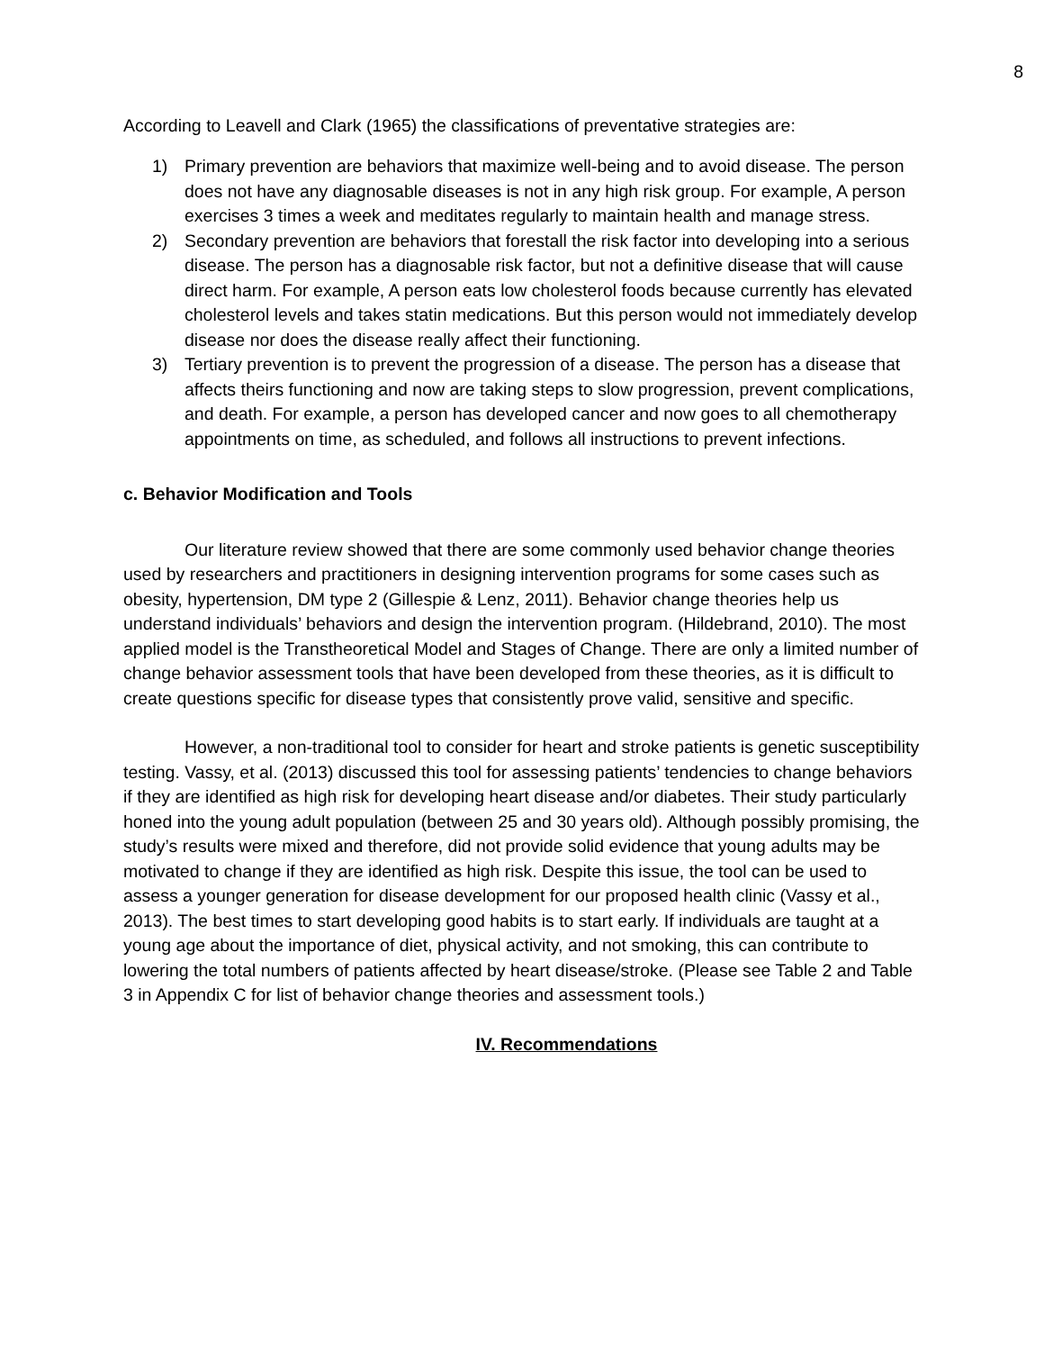8
According to Leavell and Clark (1965) the classifications of preventative strategies are:
1) Primary prevention are behaviors that maximize well-being and to avoid disease. The person does not have any diagnosable diseases is not in any high risk group. For example, A person exercises 3 times a week and meditates regularly to maintain health and manage stress.
2) Secondary prevention are behaviors that forestall the risk factor into developing into a serious disease. The person has a diagnosable risk factor, but not a definitive disease that will cause direct harm. For example, A person eats low cholesterol foods because currently has elevated cholesterol levels and takes statin medications. But this person would not immediately develop disease nor does the disease really affect their functioning.
3) Tertiary prevention is to prevent the progression of a disease. The person has a disease that affects theirs functioning and now are taking steps to slow progression, prevent complications, and death. For example, a person has developed cancer and now goes to all chemotherapy appointments on time, as scheduled, and follows all instructions to prevent infections.
c. Behavior Modification and Tools
Our literature review showed that there are some commonly used behavior change theories used by researchers and practitioners in designing intervention programs for some cases such as obesity, hypertension, DM type 2 (Gillespie & Lenz, 2011). Behavior change theories help us understand individuals’ behaviors and design the intervention program. (Hildebrand, 2010). The most applied model is the Transtheoretical Model and Stages of Change. There are only a limited number of change behavior assessment tools that have been developed from these theories, as it is difficult to create questions specific for disease types that consistently prove valid, sensitive and specific.
However, a non-traditional tool to consider for heart and stroke patients is genetic susceptibility testing. Vassy, et al. (2013) discussed this tool for assessing patients’ tendencies to change behaviors if they are identified as high risk for developing heart disease and/or diabetes. Their study particularly honed into the young adult population (between 25 and 30 years old). Although possibly promising, the study’s results were mixed and therefore, did not provide solid evidence that young adults may be motivated to change if they are identified as high risk. Despite this issue, the tool can be used to assess a younger generation for disease development for our proposed health clinic (Vassy et al., 2013). The best times to start developing good habits is to start early. If individuals are taught at a young age about the importance of diet, physical activity, and not smoking, this can contribute to lowering the total numbers of patients affected by heart disease/stroke. (Please see Table 2 and Table 3 in Appendix C for list of behavior change theories and assessment tools.)
IV. Recommendations